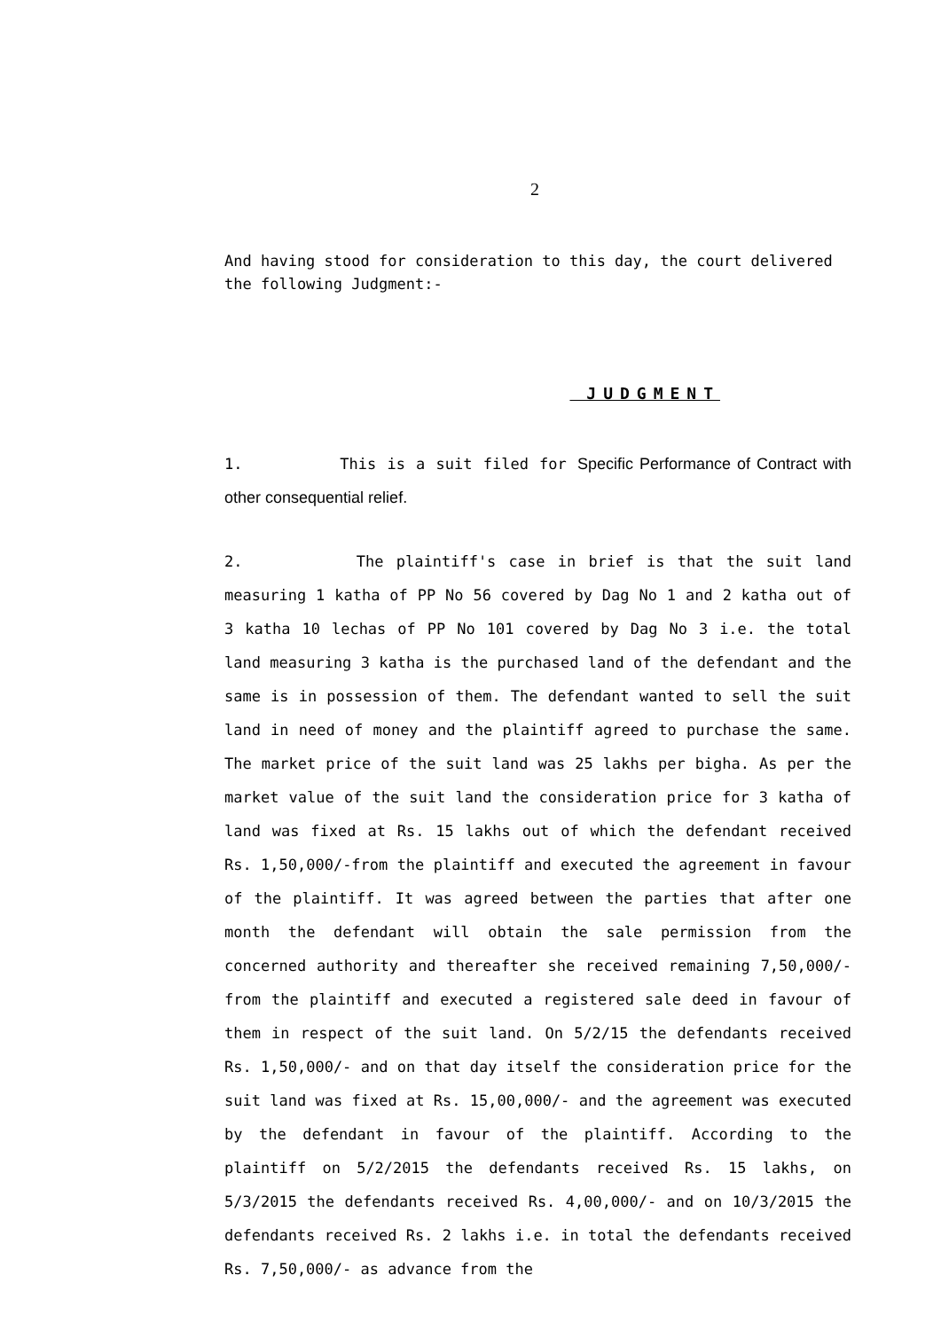2
And having stood for consideration to this day, the court delivered the following Judgment:-
JUDGMENT
1. This is a suit filed for Specific Performance of Contract with other consequential relief.
2. The plaintiff's case in brief is that the suit land measuring 1 katha of PP No 56 covered by Dag No 1 and 2 katha out of 3 katha 10 lechas of PP No 101 covered by Dag No 3 i.e. the total land measuring 3 katha is the purchased land of the defendant and the same is in possession of them. The defendant wanted to sell the suit land in need of money and the plaintiff agreed to purchase the same. The market price of the suit land was 25 lakhs per bigha. As per the market value of the suit land the consideration price for 3 katha of land was fixed at Rs. 15 lakhs out of which the defendant received Rs. 1,50,000/-from the plaintiff and executed the agreement in favour of the plaintiff. It was agreed between the parties that after one month the defendant will obtain the sale permission from the concerned authority and thereafter she received remaining 7,50,000/- from the plaintiff and executed a registered sale deed in favour of them in respect of the suit land. On 5/2/15 the defendants received Rs. 1,50,000/- and on that day itself the consideration price for the suit land was fixed at Rs. 15,00,000/- and the agreement was executed by the defendant in favour of the plaintiff. According to the plaintiff on 5/2/2015 the defendants received Rs. 15 lakhs, on 5/3/2015 the defendants received Rs. 4,00,000/- and on 10/3/2015 the defendants received Rs. 2 lakhs i.e. in total the defendants received Rs. 7,50,000/- as advance from the